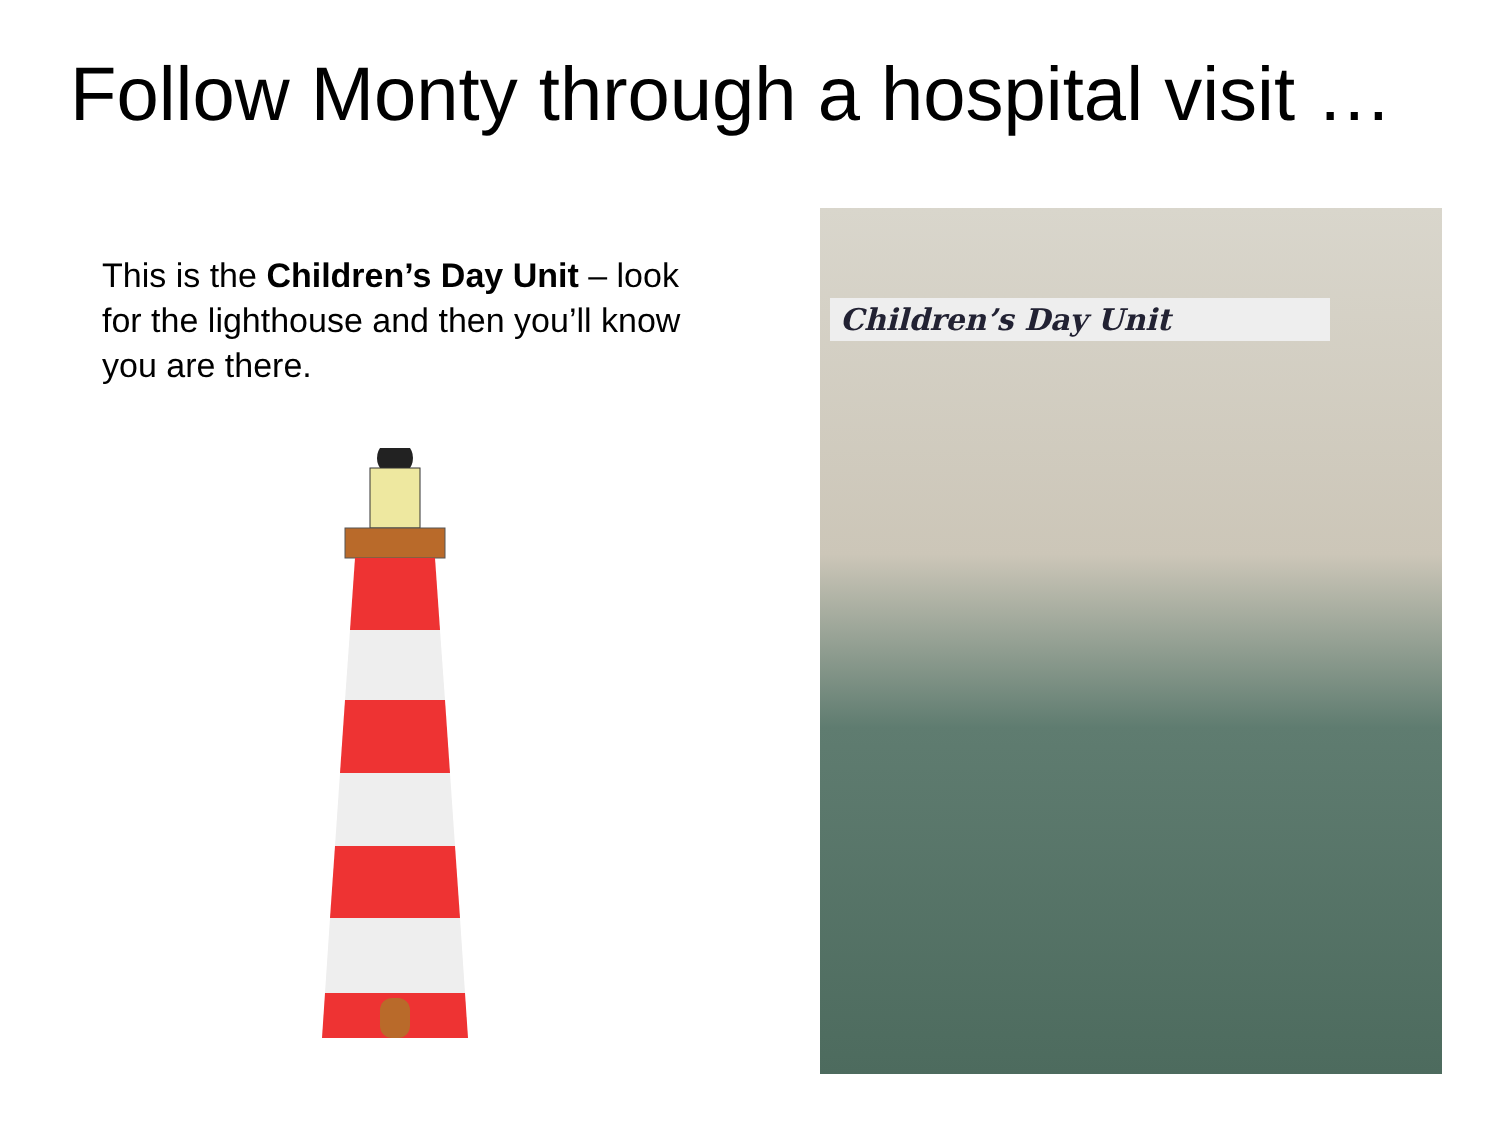Follow Monty through a hospital visit …
This is the Children’s Day Unit – look for the lighthouse and then you’ll know you are there.
Children’s Day Unit